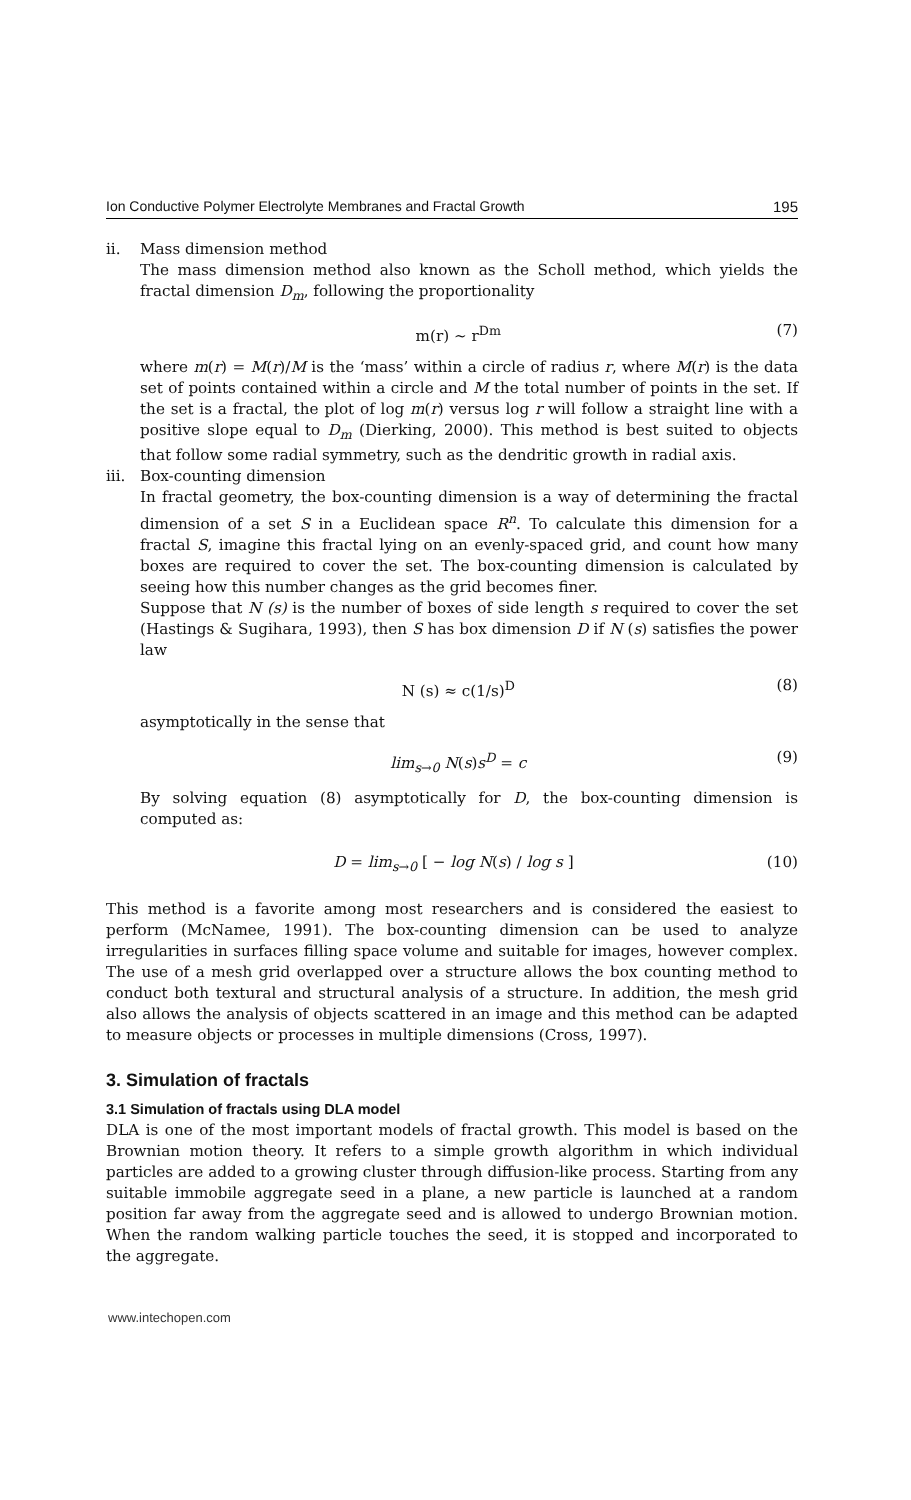Ion Conductive Polymer Electrolyte Membranes and Fractal Growth 195
ii. Mass dimension method
The mass dimension method also known as the Scholl method, which yields the fractal dimension D<sub>m</sub>, following the proportionality
m(r) ~ r<sup>Dm</sup> (7)
where m(r) = M(r)/M is the ‘mass’ within a circle of radius r, where M(r) is the data set of points contained within a circle and M the total number of points in the set. If the set is a fractal, the plot of log m(r) versus log r will follow a straight line with a positive slope equal to D<sub>m</sub> (Dierking, 2000). This method is best suited to objects that follow some radial symmetry, such as the dendritic growth in radial axis.
iii. Box-counting dimension
In fractal geometry, the box-counting dimension is a way of determining the fractal dimension of a set S in a Euclidean space R<sup>n</sup>. To calculate this dimension for a fractal S, imagine this fractal lying on an evenly-spaced grid, and count how many boxes are required to cover the set. The box-counting dimension is calculated by seeing how this number changes as the grid becomes finer.
Suppose that N (s) is the number of boxes of side length s required to cover the set (Hastings & Sugihara, 1993), then S has box dimension D if N (s) satisfies the power law
N (s) ≈ c(1/s)<sup>D</sup> (8)
asymptotically in the sense that
lim<sub>s→0</sub> N(s)s<sup>D</sup> = c (9)
By solving equation (8) asymptotically for D, the box-counting dimension is computed as:
D = lim<sub>s→0</sub> [ − log N(s) / log s ] (10)
This method is a favorite among most researchers and is considered the easiest to perform (McNamee, 1991). The box-counting dimension can be used to analyze irregularities in surfaces filling space volume and suitable for images, however complex. The use of a mesh grid overlapped over a structure allows the box counting method to conduct both textural and structural analysis of a structure. In addition, the mesh grid also allows the analysis of objects scattered in an image and this method can be adapted to measure objects or processes in multiple dimensions (Cross, 1997).
3. Simulation of fractals
3.1 Simulation of fractals using DLA model
DLA is one of the most important models of fractal growth. This model is based on the Brownian motion theory. It refers to a simple growth algorithm in which individual particles are added to a growing cluster through diffusion-like process. Starting from any suitable immobile aggregate seed in a plane, a new particle is launched at a random position far away from the aggregate seed and is allowed to undergo Brownian motion. When the random walking particle touches the seed, it is stopped and incorporated to the aggregate.
www.intechopen.com